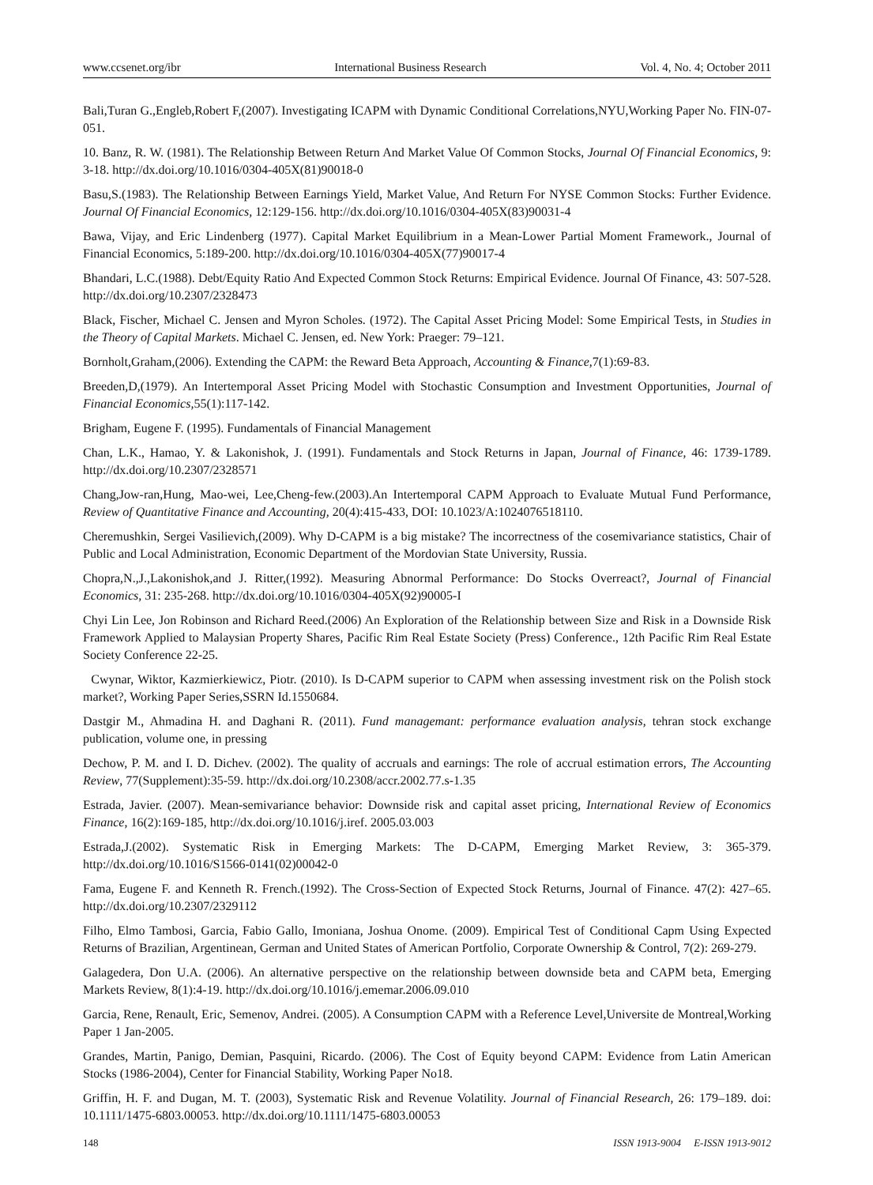www.ccsenet.org/ibr International Business Research Vol. 4, No. 4; October 2011
Bali,Turan G.,Engleb,Robert F,(2007). Investigating ICAPM with Dynamic Conditional Correlations,NYU,Working Paper No. FIN-07-051.
10. Banz, R. W. (1981). The Relationship Between Return And Market Value Of Common Stocks, Journal Of Financial Economics, 9: 3-18. http://dx.doi.org/10.1016/0304-405X(81)90018-0
Basu,S.(1983). The Relationship Between Earnings Yield, Market Value, And Return For NYSE Common Stocks: Further Evidence. Journal Of Financial Economics, 12:129-156. http://dx.doi.org/10.1016/0304-405X(83)90031-4
Bawa, Vijay, and Eric Lindenberg (1977). Capital Market Equilibrium in a Mean-Lower Partial Moment Framework., Journal of Financial Economics, 5:189-200. http://dx.doi.org/10.1016/0304-405X(77)90017-4
Bhandari, L.C.(1988). Debt/Equity Ratio And Expected Common Stock Returns: Empirical Evidence. Journal Of Finance, 43: 507-528. http://dx.doi.org/10.2307/2328473
Black, Fischer, Michael C. Jensen and Myron Scholes. (1972). The Capital Asset Pricing Model: Some Empirical Tests, in Studies in the Theory of Capital Markets. Michael C. Jensen, ed. New York: Praeger: 79–121.
Bornholt,Graham,(2006). Extending the CAPM: the Reward Beta Approach, Accounting & Finance, 7(1):69-83.
Breeden,D,(1979). An Intertemporal Asset Pricing Model with Stochastic Consumption and Investment Opportunities, Journal of Financial Economics, 55(1):117-142.
Brigham, Eugene F. (1995). Fundamentals of Financial Management
Chan, L.K., Hamao, Y. & Lakonishok, J. (1991). Fundamentals and Stock Returns in Japan, Journal of Finance, 46: 1739-1789. http://dx.doi.org/10.2307/2328571
Chang,Jow-ran,Hung, Mao-wei, Lee,Cheng-few.(2003).An Intertemporal CAPM Approach to Evaluate Mutual Fund Performance, Review of Quantitative Finance and Accounting, 20(4):415-433, DOI: 10.1023/A:1024076518110.
Cheremushkin, Sergei Vasilievich,(2009). Why D-CAPM is a big mistake? The incorrectness of the cosemivariance statistics, Chair of Public and Local Administration, Economic Department of the Mordovian State University, Russia.
Chopra,N.,J.,Lakonishok,and J. Ritter,(1992). Measuring Abnormal Performance: Do Stocks Overreact?, Journal of Financial Economics, 31: 235-268. http://dx.doi.org/10.1016/0304-405X(92)90005-I
Chyi Lin Lee, Jon Robinson and Richard Reed.(2006) An Exploration of the Relationship between Size and Risk in a Downside Risk Framework Applied to Malaysian Property Shares, Pacific Rim Real Estate Society (Press) Conference., 12th Pacific Rim Real Estate Society Conference 22-25.
Cwynar, Wiktor, Kazmierkiewicz, Piotr. (2010). Is D-CAPM superior to CAPM when assessing investment risk on the Polish stock market?, Working Paper Series,SSRN Id.1550684.
Dastgir M., Ahmadina H. and Daghani R. (2011). Fund managemant: performance evaluation analysis, tehran stock exchange publication, volume one, in pressing
Dechow, P. M. and I. D. Dichev. (2002). The quality of accruals and earnings: The role of accrual estimation errors, The Accounting Review, 77(Supplement):35-59. http://dx.doi.org/10.2308/accr.2002.77.s-1.35
Estrada, Javier. (2007). Mean-semivariance behavior: Downside risk and capital asset pricing, International Review of Economics Finance, 16(2):169-185, http://dx.doi.org/10.1016/j.iref. 2005.03.003
Estrada,J.(2002). Systematic Risk in Emerging Markets: The D-CAPM, Emerging Market Review, 3: 365-379. http://dx.doi.org/10.1016/S1566-0141(02)00042-0
Fama, Eugene F. and Kenneth R. French.(1992). The Cross-Section of Expected Stock Returns, Journal of Finance. 47(2): 427–65. http://dx.doi.org/10.2307/2329112
Filho, Elmo Tambosi, Garcia, Fabio Gallo, Imoniana, Joshua Onome. (2009). Empirical Test of Conditional Capm Using Expected Returns of Brazilian, Argentinean, German and United States of American Portfolio, Corporate Ownership & Control, 7(2): 269-279.
Galagedera, Don U.A. (2006). An alternative perspective on the relationship between downside beta and CAPM beta, Emerging Markets Review, 8(1):4-19. http://dx.doi.org/10.1016/j.ememar.2006.09.010
Garcia, Rene, Renault, Eric, Semenov, Andrei. (2005). A Consumption CAPM with a Reference Level,Universite de Montreal,Working Paper 1 Jan-2005.
Grandes, Martin, Panigo, Demian, Pasquini, Ricardo. (2006). The Cost of Equity beyond CAPM: Evidence from Latin American Stocks (1986-2004), Center for Financial Stability, Working Paper No18.
Griffin, H. F. and Dugan, M. T. (2003), Systematic Risk and Revenue Volatility. Journal of Financial Research, 26: 179–189. doi: 10.1111/1475-6803.00053. http://dx.doi.org/10.1111/1475-6803.00053
148 ISSN 1913-9004 E-ISSN 1913-9012